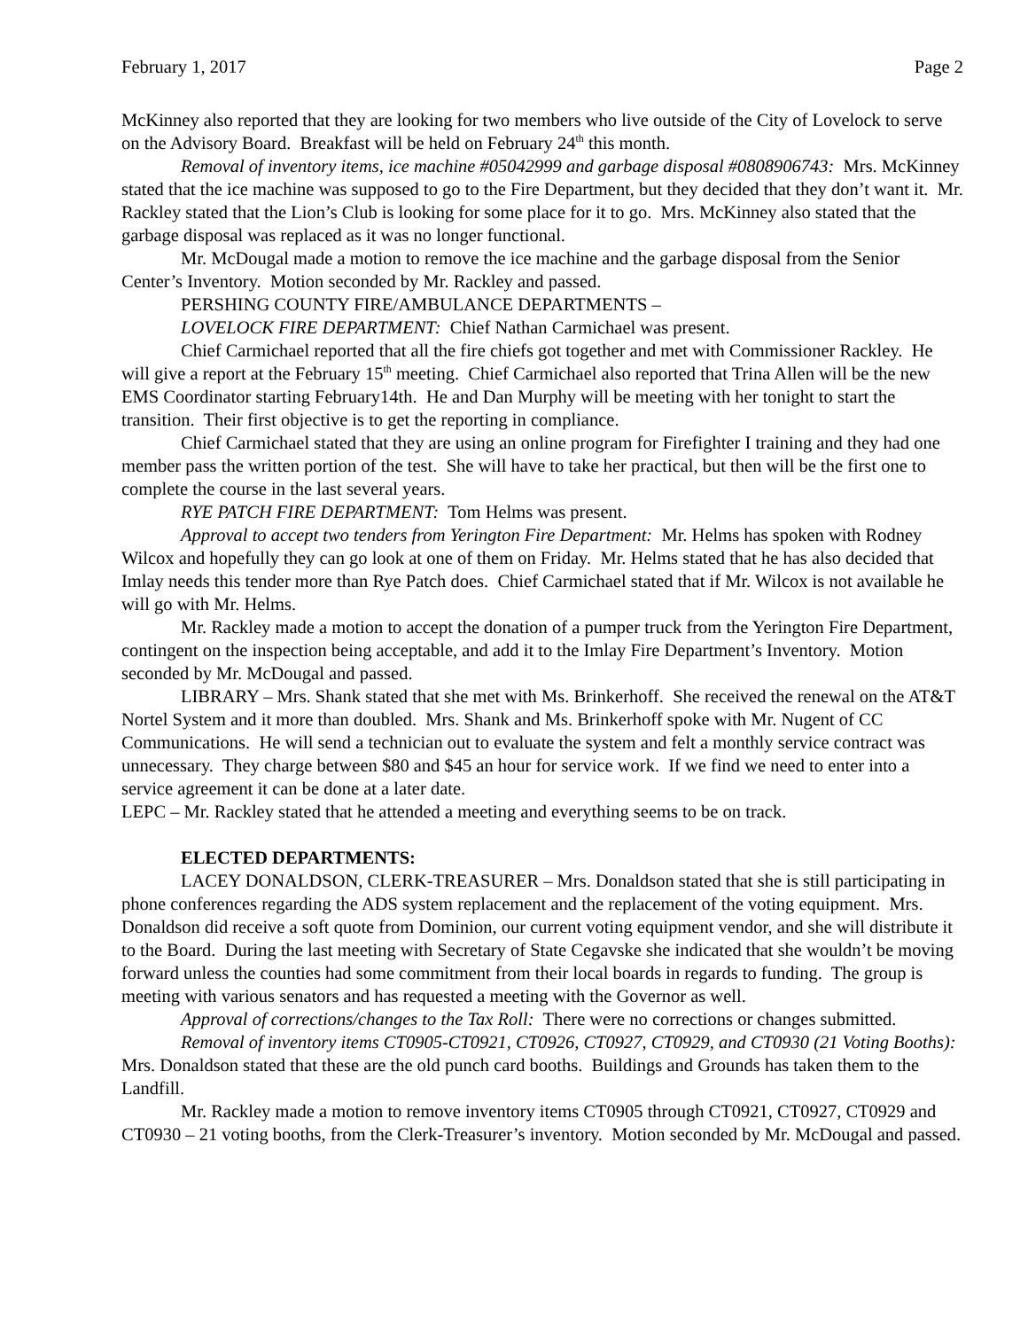February 1, 2017 Page 2
McKinney also reported that they are looking for two members who live outside of the City of Lovelock to serve on the Advisory Board. Breakfast will be held on February 24<sup>th</sup> this month.
Removal of inventory items, ice machine #05042999 and garbage disposal #0808906743: Mrs. McKinney stated that the ice machine was supposed to go to the Fire Department, but they decided that they don’t want it. Mr. Rackley stated that the Lion’s Club is looking for some place for it to go. Mrs. McKinney also stated that the garbage disposal was replaced as it was no longer functional.
Mr. McDougal made a motion to remove the ice machine and the garbage disposal from the Senior Center’s Inventory. Motion seconded by Mr. Rackley and passed.
PERSHING COUNTY FIRE/AMBULANCE DEPARTMENTS –
LOVELOCK FIRE DEPARTMENT: Chief Nathan Carmichael was present.
Chief Carmichael reported that all the fire chiefs got together and met with Commissioner Rackley. He will give a report at the February 15<sup>th</sup> meeting. Chief Carmichael also reported that Trina Allen will be the new EMS Coordinator starting February14th. He and Dan Murphy will be meeting with her tonight to start the transition. Their first objective is to get the reporting in compliance.
Chief Carmichael stated that they are using an online program for Firefighter I training and they had one member pass the written portion of the test. She will have to take her practical, but then will be the first one to complete the course in the last several years.
RYE PATCH FIRE DEPARTMENT: Tom Helms was present.
Approval to accept two tenders from Yerington Fire Department: Mr. Helms has spoken with Rodney Wilcox and hopefully they can go look at one of them on Friday. Mr. Helms stated that he has also decided that Imlay needs this tender more than Rye Patch does. Chief Carmichael stated that if Mr. Wilcox is not available he will go with Mr. Helms.
Mr. Rackley made a motion to accept the donation of a pumper truck from the Yerington Fire Department, contingent on the inspection being acceptable, and add it to the Imlay Fire Department’s Inventory. Motion seconded by Mr. McDougal and passed.
LIBRARY – Mrs. Shank stated that she met with Ms. Brinkerhoff. She received the renewal on the AT&T Nortel System and it more than doubled. Mrs. Shank and Ms. Brinkerhoff spoke with Mr. Nugent of CC Communications. He will send a technician out to evaluate the system and felt a monthly service contract was unnecessary. They charge between $80 and $45 an hour for service work. If we find we need to enter into a service agreement it can be done at a later date.
LEPC – Mr. Rackley stated that he attended a meeting and everything seems to be on track.
ELECTED DEPARTMENTS:
LACEY DONALDSON, CLERK-TREASURER – Mrs. Donaldson stated that she is still participating in phone conferences regarding the ADS system replacement and the replacement of the voting equipment. Mrs. Donaldson did receive a soft quote from Dominion, our current voting equipment vendor, and she will distribute it to the Board. During the last meeting with Secretary of State Cegavske she indicated that she wouldn’t be moving forward unless the counties had some commitment from their local boards in regards to funding. The group is meeting with various senators and has requested a meeting with the Governor as well.
Approval of corrections/changes to the Tax Roll: There were no corrections or changes submitted.
Removal of inventory items CT0905-CT0921, CT0926, CT0927, CT0929, and CT0930 (21 Voting Booths): Mrs. Donaldson stated that these are the old punch card booths. Buildings and Grounds has taken them to the Landfill.
Mr. Rackley made a motion to remove inventory items CT0905 through CT0921, CT0927, CT0929 and CT0930 – 21 voting booths, from the Clerk-Treasurer’s inventory. Motion seconded by Mr. McDougal and passed.